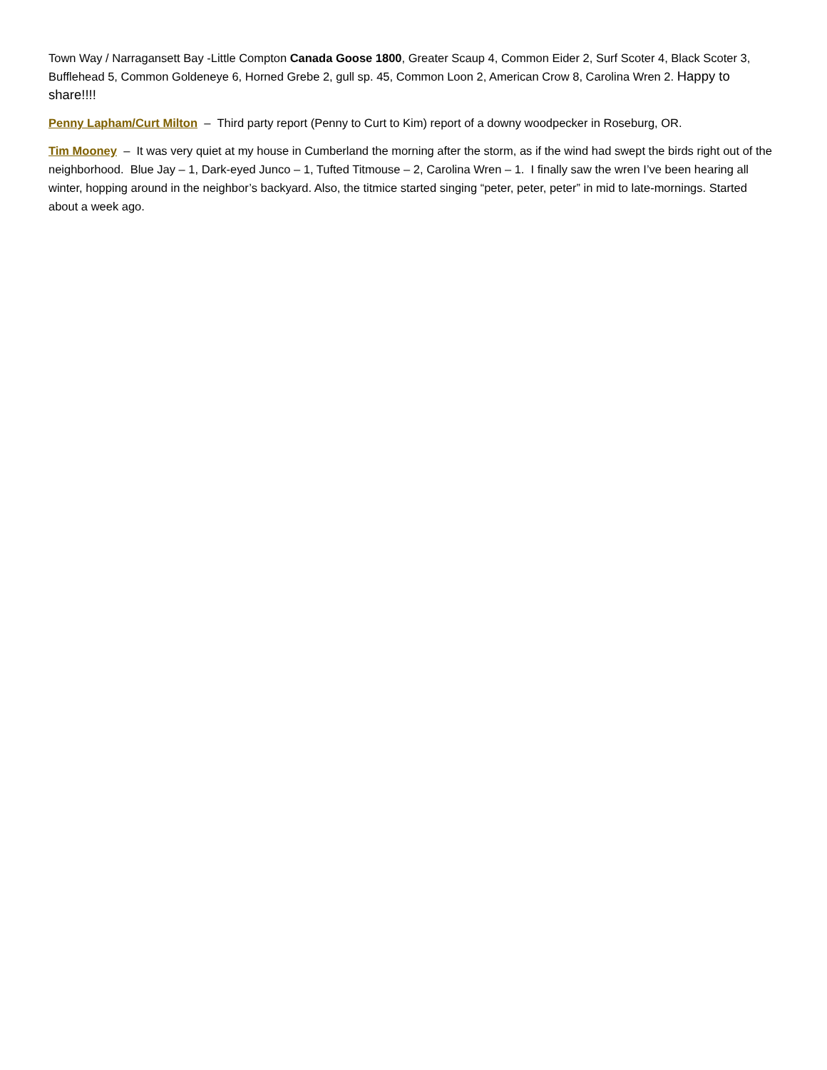Town Way / Narragansett Bay -Little Compton Canada Goose 1800, Greater Scaup 4, Common Eider 2, Surf Scoter 4, Black Scoter 3, Bufflehead 5, Common Goldeneye 6, Horned Grebe 2, gull sp. 45, Common Loon 2, American Crow 8, Carolina Wren 2. Happy to share!!!!
Penny Lapham/Curt Milton – Third party report (Penny to Curt to Kim) report of a downy woodpecker in Roseburg, OR.
Tim Mooney – It was very quiet at my house in Cumberland the morning after the storm, as if the wind had swept the birds right out of the neighborhood. Blue Jay – 1, Dark-eyed Junco – 1, Tufted Titmouse – 2, Carolina Wren – 1. I finally saw the wren I’ve been hearing all winter, hopping around in the neighbor’s backyard. Also, the titmice started singing “peter, peter, peter” in mid to late-mornings. Started about a week ago.